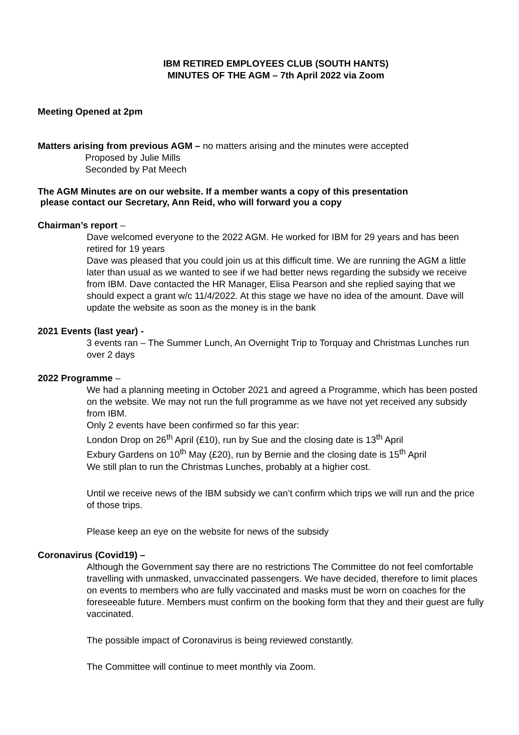IBM RETIRED EMPLOYEES CLUB (SOUTH HANTS)
MINUTES OF THE AGM – 7th April 2022 via Zoom
Meeting Opened at 2pm
Matters arising from previous AGM – no matters arising and the minutes were accepted
Proposed by Julie Mills
Seconded by Pat Meech
The AGM Minutes are on our website. If a member wants a copy of this presentation
please contact our Secretary, Ann Reid, who will forward you a copy
Chairman’s report –
Dave welcomed everyone to the 2022 AGM. He worked for IBM for 29 years and has been retired for 19 years
Dave was pleased that you could join us at this difficult time. We are running the AGM a little later than usual as we wanted to see if we had better news regarding the subsidy we receive from IBM. Dave contacted the HR Manager, Elisa Pearson and she replied saying that we should expect a grant w/c 11/4/2022. At this stage we have no idea of the amount. Dave will update the website as soon as the money is in the bank
2021 Events (last year) -
3 events ran – The Summer Lunch, An Overnight Trip to Torquay and Christmas Lunches run over 2 days
2022 Programme –
We had a planning meeting in October 2021 and agreed a Programme, which has been posted on the website. We may not run the full programme as we have not yet received any subsidy from IBM.
Only 2 events have been confirmed so far this year:
London Drop on 26<sup>th</sup> April (£10), run by Sue and the closing date is 13<sup>th</sup> April
Exbury Gardens on 10<sup>th</sup> May (£20), run by Bernie and the closing date is 15<sup>th</sup> April
We still plan to run the Christmas Lunches, probably at a higher cost.
Until we receive news of the IBM subsidy we can’t confirm which trips we will run and the price of those trips.
Please keep an eye on the website for news of the subsidy
Coronavirus (Covid19) –
Although the Government say there are no restrictions The Committee do not feel comfortable travelling with unmasked, unvaccinated passengers. We have decided, therefore to limit places on events to members who are fully vaccinated and masks must be worn on coaches for the foreseeable future. Members must confirm on the booking form that they and their guest are fully vaccinated.
The possible impact of Coronavirus is being reviewed constantly.
The Committee will continue to meet monthly via Zoom.